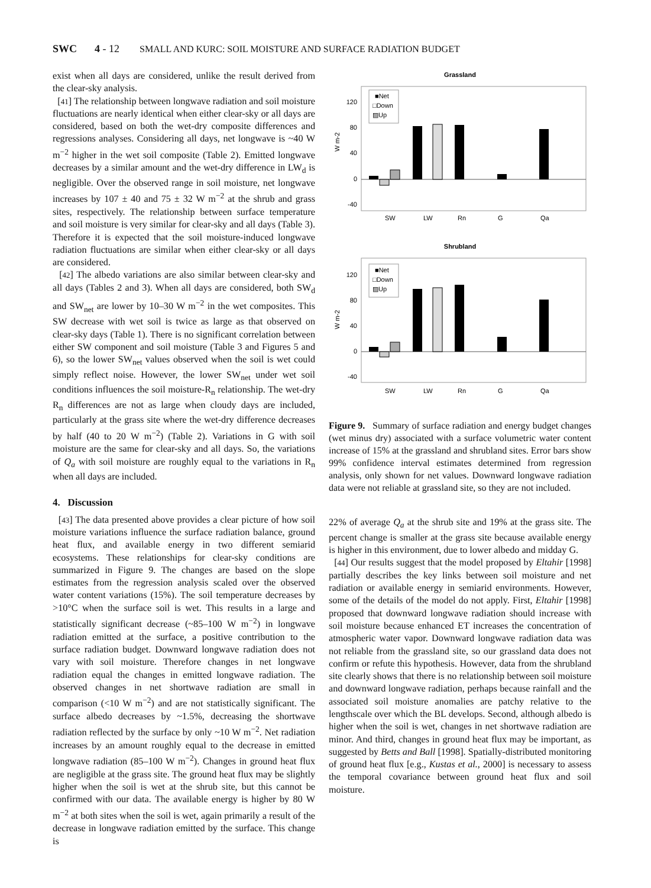SWC 4 - 12 SMALL AND KURC: SOIL MOISTURE AND SURFACE RADIATION BUDGET
exist when all days are considered, unlike the result derived from the clear-sky analysis.
[41] The relationship between longwave radiation and soil moisture fluctuations are nearly identical when either clear-sky or all days are considered, based on both the wet-dry composite differences and regressions analyses. Considering all days, net longwave is ~40 W m<sup>−2</sup> higher in the wet soil composite (Table 2). Emitted longwave decreases by a similar amount and the wet-dry difference in LW<sub>d</sub> is negligible. Over the observed range in soil moisture, net longwave increases by 107 ± 40 and 75 ± 32 W m<sup>−2</sup> at the shrub and grass sites, respectively. The relationship between surface temperature and soil moisture is very similar for clear-sky and all days (Table 3). Therefore it is expected that the soil moisture-induced longwave radiation fluctuations are similar when either clear-sky or all days are considered.
[42] The albedo variations are also similar between clear-sky and all days (Tables 2 and 3). When all days are considered, both SW<sub>d</sub> and SW<sub>net</sub> are lower by 10–30 W m<sup>−2</sup> in the wet composites. This SW decrease with wet soil is twice as large as that observed on clear-sky days (Table 1). There is no significant correlation between either SW component and soil moisture (Table 3 and Figures 5 and 6), so the lower SW<sub>net</sub> values observed when the soil is wet could simply reflect noise. However, the lower SW<sub>net</sub> under wet soil conditions influences the soil moisture-R<sub>n</sub> relationship. The wet-dry R<sub>n</sub> differences are not as large when cloudy days are included, particularly at the grass site where the wet-dry difference decreases by half (40 to 20 W m<sup>−2</sup>) (Table 2). Variations in G with soil moisture are the same for clear-sky and all days. So, the variations of Q<sub>a</sub> with soil moisture are roughly equal to the variations in R<sub>n</sub> when all days are included.
4. Discussion
[43] The data presented above provides a clear picture of how soil moisture variations influence the surface radiation balance, ground heat flux, and available energy in two different semiarid ecosystems. These relationships for clear-sky conditions are summarized in Figure 9. The changes are based on the slope estimates from the regression analysis scaled over the observed water content variations (15%). The soil temperature decreases by >10°C when the surface soil is wet. This results in a large and statistically significant decrease (~85–100 W m<sup>−2</sup>) in longwave radiation emitted at the surface, a positive contribution to the surface radiation budget. Downward longwave radiation does not vary with soil moisture. Therefore changes in net longwave radiation equal the changes in emitted longwave radiation. The observed changes in net shortwave radiation are small in comparison (<10 W m<sup>−2</sup>) and are not statistically significant. The surface albedo decreases by ~1.5%, decreasing the shortwave radiation reflected by the surface by only ~10 W m<sup>−2</sup>. Net radiation increases by an amount roughly equal to the decrease in emitted longwave radiation (85–100 W m<sup>−2</sup>). Changes in ground heat flux are negligible at the grass site. The ground heat flux may be slightly higher when the soil is wet at the shrub site, but this cannot be confirmed with our data. The available energy is higher by 80 W m<sup>−2</sup> at both sites when the soil is wet, again primarily a result of the decrease in longwave radiation emitted by the surface. This change is
Grassland
120
80
40
0
-40
W m-2
■Net
□Down
▨Up
SW
LW
Rn
G
Qa
Shrubland
120
80
40
0
-40
W m-2
■Net
□Down
▨Up
SW
LW
Rn
G
Qa
Figure 9. Summary of surface radiation and energy budget changes (wet minus dry) associated with a surface volumetric water content increase of 15% at the grassland and shrubland sites. Error bars show 99% confidence interval estimates determined from regression analysis, only shown for net values. Downward longwave radiation data were not reliable at grassland site, so they are not included.
22% of average Q<sub>a</sub> at the shrub site and 19% at the grass site. The percent change is smaller at the grass site because available energy is higher in this environment, due to lower albedo and midday G.
[44] Our results suggest that the model proposed by Eltahir [1998] partially describes the key links between soil moisture and net radiation or available energy in semiarid environments. However, some of the details of the model do not apply. First, Eltahir [1998] proposed that downward longwave radiation should increase with soil moisture because enhanced ET increases the concentration of atmospheric water vapor. Downward longwave radiation data was not reliable from the grassland site, so our grassland data does not confirm or refute this hypothesis. However, data from the shrubland site clearly shows that there is no relationship between soil moisture and downward longwave radiation, perhaps because rainfall and the associated soil moisture anomalies are patchy relative to the lengthscale over which the BL develops. Second, although albedo is higher when the soil is wet, changes in net shortwave radiation are minor. And third, changes in ground heat flux may be important, as suggested by Betts and Ball [1998]. Spatially-distributed monitoring of ground heat flux [e.g., Kustas et al., 2000] is necessary to assess the temporal covariance between ground heat flux and soil moisture.